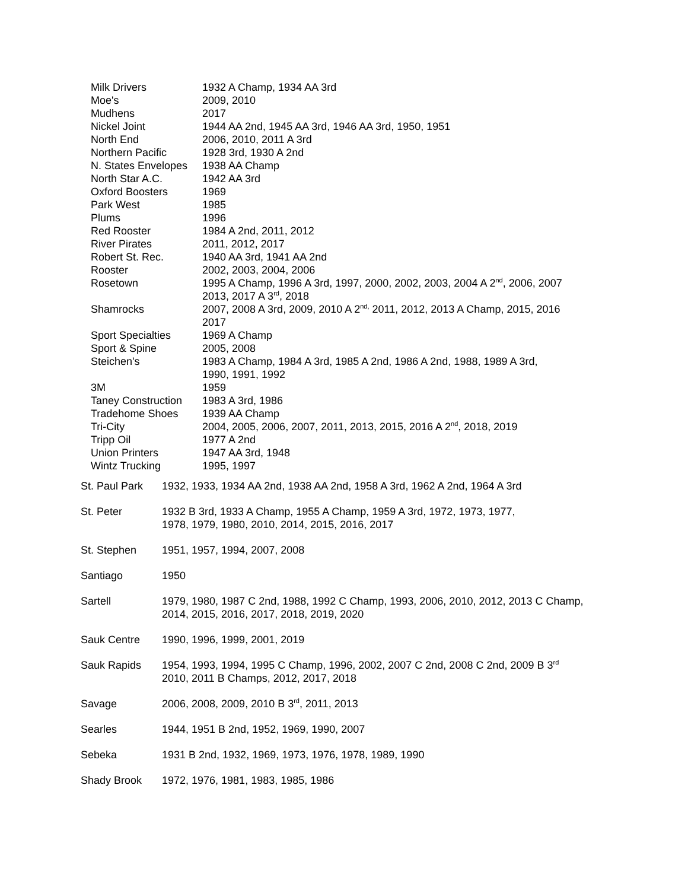| Milk Drivers | 1932 A Champ, 1934 AA 3rd |
| Moe's | 2009, 2010 |
| Mudhens | 2017 |
| Nickel Joint | 1944 AA 2nd, 1945 AA 3rd, 1946 AA 3rd, 1950, 1951 |
| North End | 2006, 2010, 2011 A 3rd |
| Northern Pacific | 1928 3rd, 1930 A 2nd |
| N. States Envelopes | 1938 AA Champ |
| North Star A.C. | 1942 AA 3rd |
| Oxford Boosters | 1969 |
| Park West | 1985 |
| Plums | 1996 |
| Red Rooster | 1984 A 2nd, 2011, 2012 |
| River Pirates | 2011, 2012, 2017 |
| Robert St. Rec. | 1940 AA 3rd, 1941 AA 2nd |
| Rooster | 2002, 2003, 2004, 2006 |
| Rosetown | 1995 A Champ, 1996 A 3rd, 1997, 2000, 2002, 2003, 2004 A 2<sup>nd</sup>, 2006, 2007 2013, 2017 A 3<sup>rd</sup>, 2018 |
| Shamrocks | 2007, 2008 A 3rd, 2009, 2010 A 2<sup>nd,</sup> 2011, 2012, 2013 A Champ, 2015, 2016 2017 |
| Sport Specialties | 1969 A Champ |
| Sport & Spine | 2005, 2008 |
| Steichen's | 1983 A Champ, 1984 A 3rd, 1985 A 2nd, 1986 A 2nd, 1988, 1989 A 3rd, 1990, 1991, 1992 |
| 3M | 1959 |
| Taney Construction | 1983 A 3rd, 1986 |
| Tradehome Shoes | 1939 AA Champ |
| Tri-City | 2004, 2005, 2006, 2007, 2011, 2013, 2015, 2016 A 2<sup>nd</sup>, 2018, 2019 |
| Tripp Oil | 1977 A 2nd |
| Union Printers | 1947 AA 3rd, 1948 |
| Wintz Trucking | 1995, 1997 |
| St. Paul Park | 1932, 1933, 1934 AA 2nd, 1938 AA 2nd, 1958 A 3rd, 1962 A 2nd, 1964 A 3rd |
| St. Peter | 1932 B 3rd, 1933 A Champ, 1955 A Champ, 1959 A 3rd, 1972, 1973, 1977, 1978, 1979, 1980, 2010, 2014, 2015, 2016, 2017 |
| St. Stephen | 1951, 1957, 1994, 2007, 2008 |
| Santiago | 1950 |
| Sartell | 1979, 1980, 1987 C 2nd, 1988, 1992 C Champ, 1993, 2006, 2010, 2012, 2013 C Champ, 2014, 2015, 2016, 2017, 2018, 2019, 2020 |
| Sauk Centre | 1990, 1996, 1999, 2001, 2019 |
| Sauk Rapids | 1954, 1993, 1994, 1995 C Champ, 1996, 2002, 2007 C 2nd, 2008 C 2nd, 2009 B 3<sup>rd</sup> 2010, 2011 B Champs, 2012, 2017, 2018 |
| Savage | 2006, 2008, 2009, 2010 B 3<sup>rd</sup>, 2011, 2013 |
| Searles | 1944, 1951 B 2nd, 1952, 1969, 1990, 2007 |
| Sebeka | 1931 B 2nd, 1932, 1969, 1973, 1976, 1978, 1989, 1990 |
| Shady Brook | 1972, 1976, 1981, 1983, 1985, 1986 |